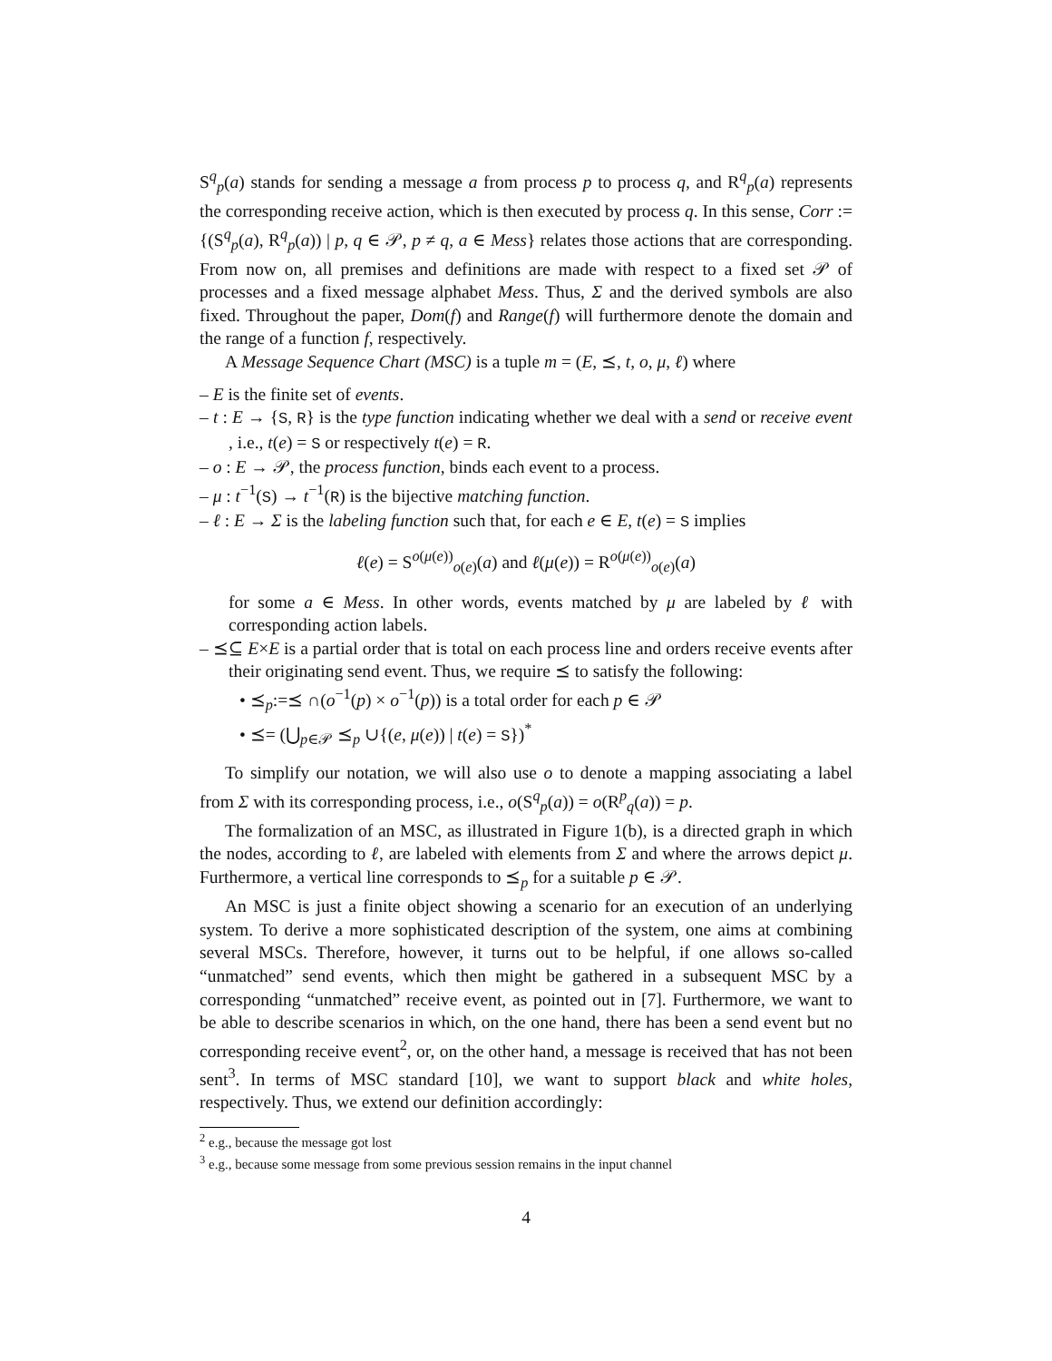S<sup>q</sup><sub>p</sub>(a) stands for sending a message a from process p to process q, and R<sup>q</sup><sub>p</sub>(a) represents the corresponding receive action, which is then executed by process q. In this sense, Corr := {(S<sup>q</sup><sub>p</sub>(a), R<sup>q</sup><sub>p</sub>(a)) | p, q ∈ 𝒫, p ≠ q, a ∈ Mess} relates those actions that are corresponding. From now on, all premises and definitions are made with respect to a fixed set 𝒫 of processes and a fixed message alphabet Mess. Thus, Σ and the derived symbols are also fixed. Throughout the paper, Dom(f) and Range(f) will furthermore denote the domain and the range of a function f, respectively.
A Message Sequence Chart (MSC) is a tuple m = (E, ⪯, t, o, μ, ℓ) where
– E is the finite set of events.
– t : E → {S, R} is the type function indicating whether we deal with a send or receive event , i.e., t(e) = S or respectively t(e) = R.
– o : E → 𝒫, the process function, binds each event to a process.
– μ : t<sup>−1</sup>(S) → t<sup>−1</sup>(R) is the bijective matching function.
– ℓ : E → Σ is the labeling function such that, for each e ∈ E, t(e) = S implies
ℓ(e) = S<sup>o(μ(e))</sup><sub>o(e)</sub>(a) and ℓ(μ(e)) = R<sup>o(μ(e))</sup><sub>o(e)</sub>(a)
for some a ∈ Mess. In other words, events matched by μ are labeled by ℓ with corresponding action labels.
– ⪯⊆ E×E is a partial order that is total on each process line and orders receive events after their originating send event. Thus, we require ⪯ to satisfy the following:
• ⪯<sub>p</sub>:=⪯ ∩(o<sup>−1</sup>(p) × o<sup>−1</sup>(p)) is a total order for each p ∈ 𝒫
• ⪯= (⋃<sub>p∈𝒫</sub> ⪯<sub>p</sub> ∪{(e, μ(e)) | t(e) = S})<sup>*</sup>
To simplify our notation, we will also use o to denote a mapping associating a label from Σ with its corresponding process, i.e., o(S<sup>q</sup><sub>p</sub>(a)) = o(R<sup>p</sup><sub>q</sub>(a)) = p.
The formalization of an MSC, as illustrated in Figure 1(b), is a directed graph in which the nodes, according to ℓ, are labeled with elements from Σ and where the arrows depict μ. Furthermore, a vertical line corresponds to ⪯<sub>p</sub> for a suitable p ∈ 𝒫.
An MSC is just a finite object showing a scenario for an execution of an underlying system. To derive a more sophisticated description of the system, one aims at combining several MSCs. Therefore, however, it turns out to be helpful, if one allows so-called “unmatched” send events, which then might be gathered in a subsequent MSC by a corresponding “unmatched” receive event, as pointed out in [7]. Furthermore, we want to be able to describe scenarios in which, on the one hand, there has been a send event but no corresponding receive event<sup>2</sup>, or, on the other hand, a message is received that has not been sent<sup>3</sup>. In terms of MSC standard [10], we want to support black and white holes, respectively. Thus, we extend our definition accordingly:
<sup>2</sup> e.g., because the message got lost
<sup>3</sup> e.g., because some message from some previous session remains in the input channel
4